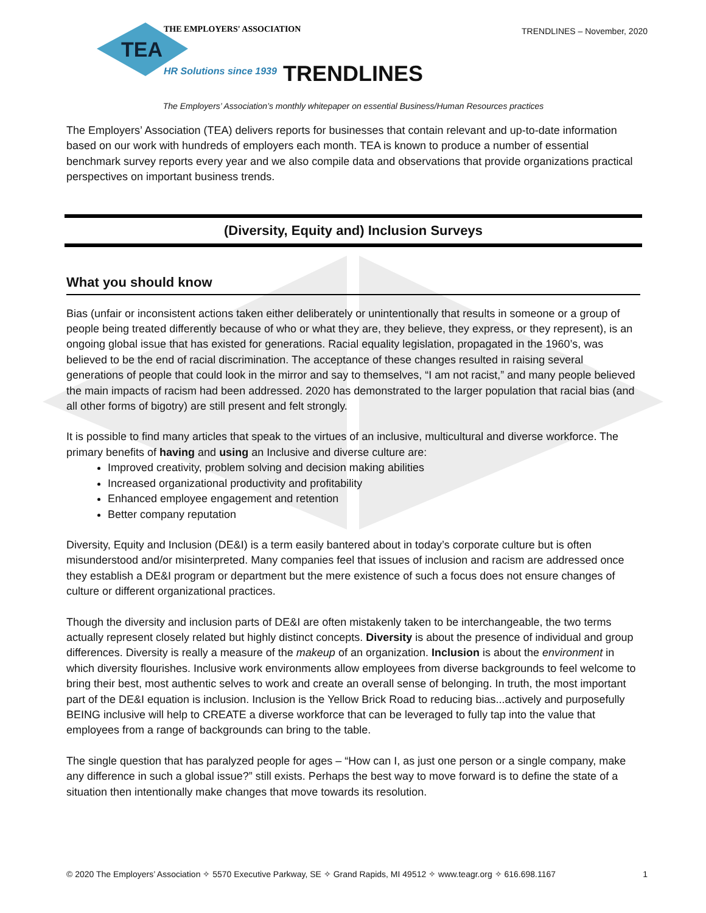TEA
THE EMPLOYERS' ASSOCIATION
HR Solutions since 1939
TRENDLINES – November, 2020
TRENDLINES
The Employers’ Association’s monthly whitepaper on essential Business/Human Resources practices
The Employers’ Association (TEA) delivers reports for businesses that contain relevant and up-to-date information based on our work with hundreds of employers each month. TEA is known to produce a number of essential benchmark survey reports every year and we also compile data and observations that provide organizations practical perspectives on important business trends.
(Diversity, Equity and) Inclusion Surveys
What you should know
Bias (unfair or inconsistent actions taken either deliberately or unintentionally that results in someone or a group of people being treated differently because of who or what they are, they believe, they express, or they represent), is an ongoing global issue that has existed for generations. Racial equality legislation, propagated in the 1960’s, was believed to be the end of racial discrimination. The acceptance of these changes resulted in raising several generations of people that could look in the mirror and say to themselves, “I am not racist,” and many people believed the main impacts of racism had been addressed. 2020 has demonstrated to the larger population that racial bias (and all other forms of bigotry) are still present and felt strongly.
It is possible to find many articles that speak to the virtues of an inclusive, multicultural and diverse workforce. The primary benefits of having and using an Inclusive and diverse culture are:
Improved creativity, problem solving and decision making abilities
Increased organizational productivity and profitability
Enhanced employee engagement and retention
Better company reputation
Diversity, Equity and Inclusion (DE&I) is a term easily bantered about in today’s corporate culture but is often misunderstood and/or misinterpreted. Many companies feel that issues of inclusion and racism are addressed once they establish a DE&I program or department but the mere existence of such a focus does not ensure changes of culture or different organizational practices.
Though the diversity and inclusion parts of DE&I are often mistakenly taken to be interchangeable, the two terms actually represent closely related but highly distinct concepts. Diversity is about the presence of individual and group differences. Diversity is really a measure of the makeup of an organization. Inclusion is about the environment in which diversity flourishes. Inclusive work environments allow employees from diverse backgrounds to feel welcome to bring their best, most authentic selves to work and create an overall sense of belonging. In truth, the most important part of the DE&I equation is inclusion. Inclusion is the Yellow Brick Road to reducing bias...actively and purposefully BEING inclusive will help to CREATE a diverse workforce that can be leveraged to fully tap into the value that employees from a range of backgrounds can bring to the table.
The single question that has paralyzed people for ages – “How can I, as just one person or a single company, make any difference in such a global issue?” still exists. Perhaps the best way to move forward is to define the state of a situation then intentionally make changes that move towards its resolution.
© 2020 The Employers’ Association ✧ 5570 Executive Parkway, SE ✧ Grand Rapids, MI 49512 ✧ www.teagr.org ✧ 616.698.1167 1